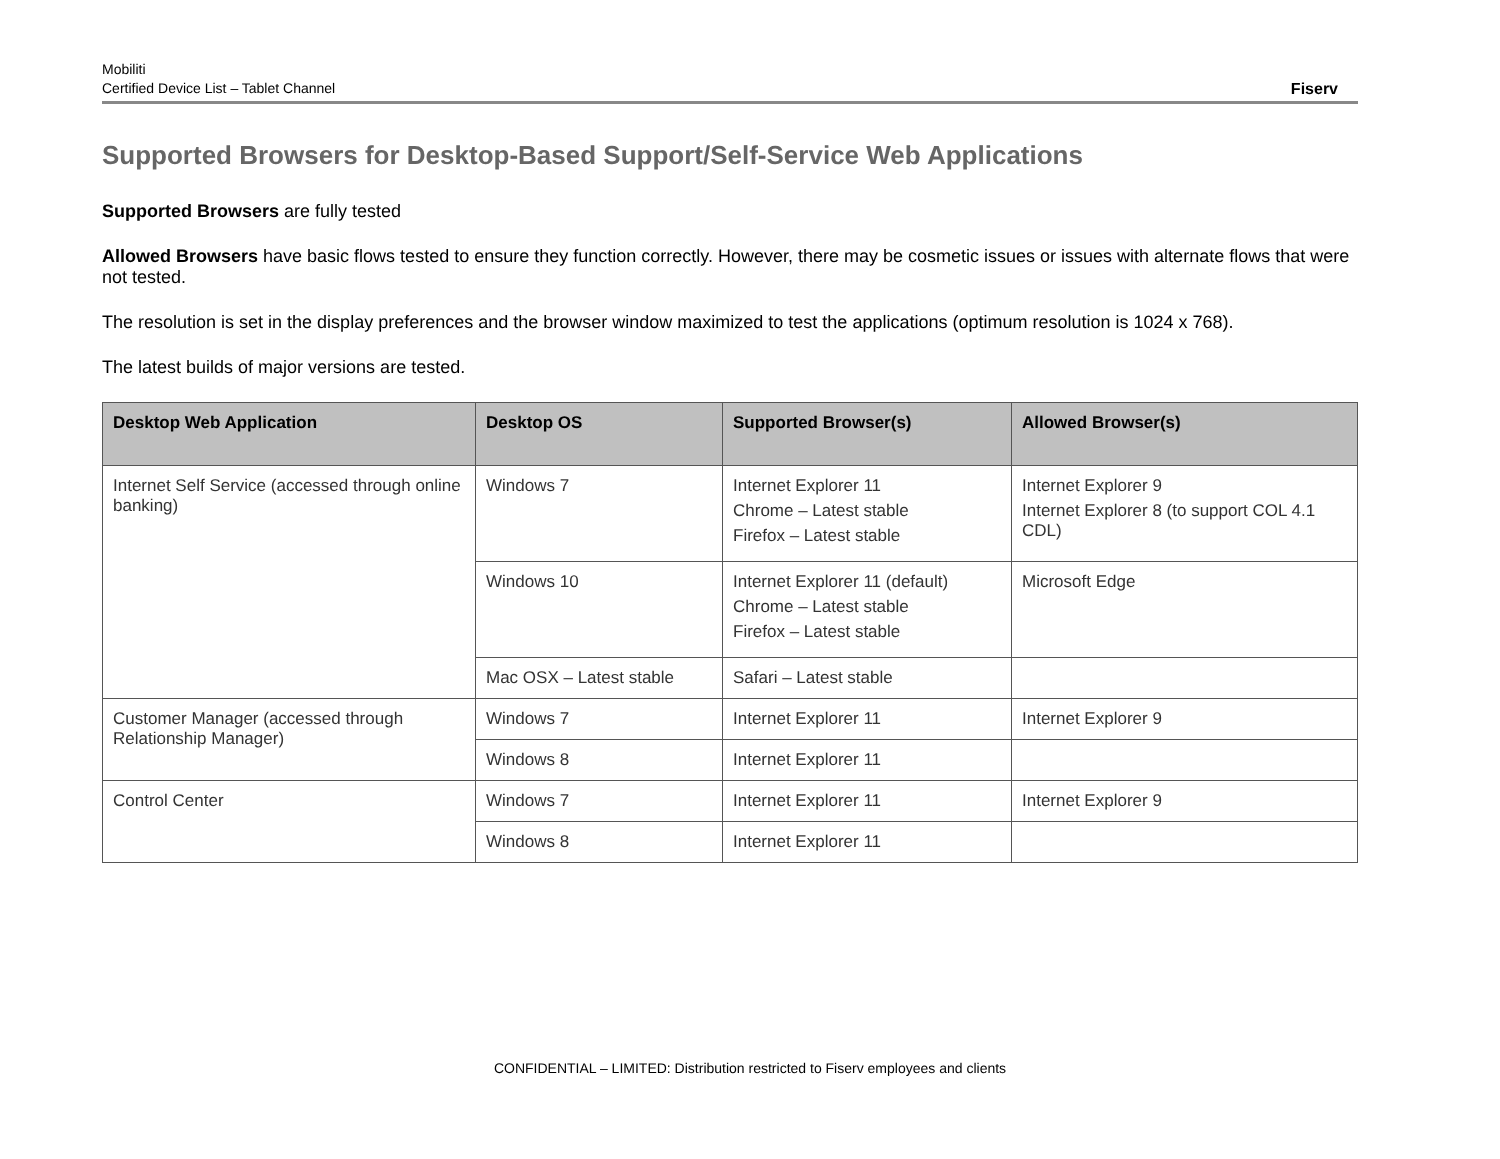Mobiliti
Certified Device List – Tablet Channel
Fiserv
Supported Browsers for Desktop-Based Support/Self-Service Web Applications
Supported Browsers are fully tested
Allowed Browsers have basic flows tested to ensure they function correctly. However, there may be cosmetic issues or issues with alternate flows that were not tested.
The resolution is set in the display preferences and the browser window maximized to test the applications (optimum resolution is 1024 x 768).
The latest builds of major versions are tested.
| Desktop Web Application | Desktop OS | Supported Browser(s) | Allowed Browser(s) |
| --- | --- | --- | --- |
| Internet Self Service (accessed through online banking) | Windows 7 | Internet Explorer 11 Chrome – Latest stable Firefox – Latest stable | Internet Explorer 9 Internet Explorer 8 (to support COL 4.1 CDL) |
| | Windows 10 | Internet Explorer 11 (default) Chrome – Latest stable Firefox – Latest stable | Microsoft Edge |
| | Mac OSX – Latest stable | Safari – Latest stable | |
| Customer Manager (accessed through Relationship Manager) | Windows 7 | Internet Explorer 11 | Internet Explorer 9 |
| | Windows 8 | Internet Explorer 11 | |
| Control Center | Windows 7 | Internet Explorer 11 | Internet Explorer 9 |
| | Windows 8 | Internet Explorer 11 | |
CONFIDENTIAL – LIMITED: Distribution restricted to Fiserv employees and clients